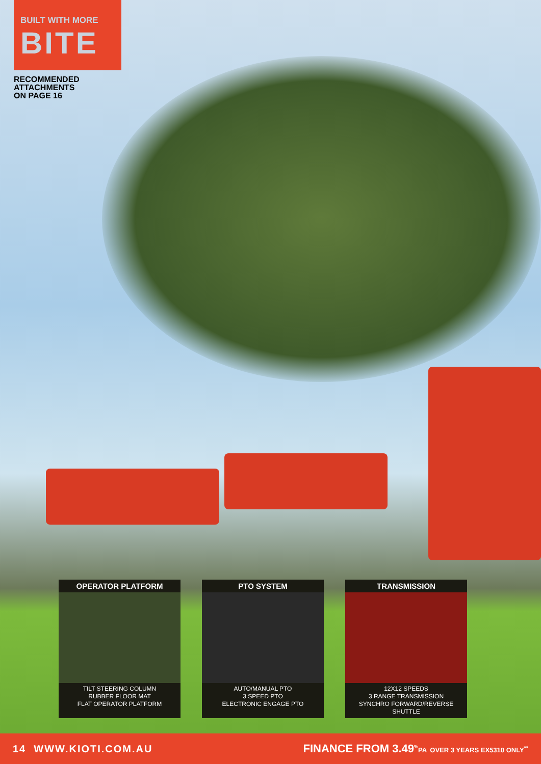BUILT WITH MORE
BITE
RECOMMENDED
ATTACHMENTS
ON PAGE 16
OPERATOR PLATFORM
TILT STEERING COLUMN
RUBBER FLOOR MAT
FLAT OPERATOR PLATFORM
PTO SYSTEM
AUTO/MANUAL PTO
3 SPEED PTO
ELECTRONIC ENGAGE PTO
TRANSMISSION
12X12 SPEEDS
3 RANGE TRANSMISSION
SYNCHRO FORWARD/REVERSE SHUTTLE
14 WWW.KIOTI.COM.AU FINANCE FROM 3.49<sup>%</sup>PA OVER 3 YEARS EX5310 ONLY<sup>**</sup>